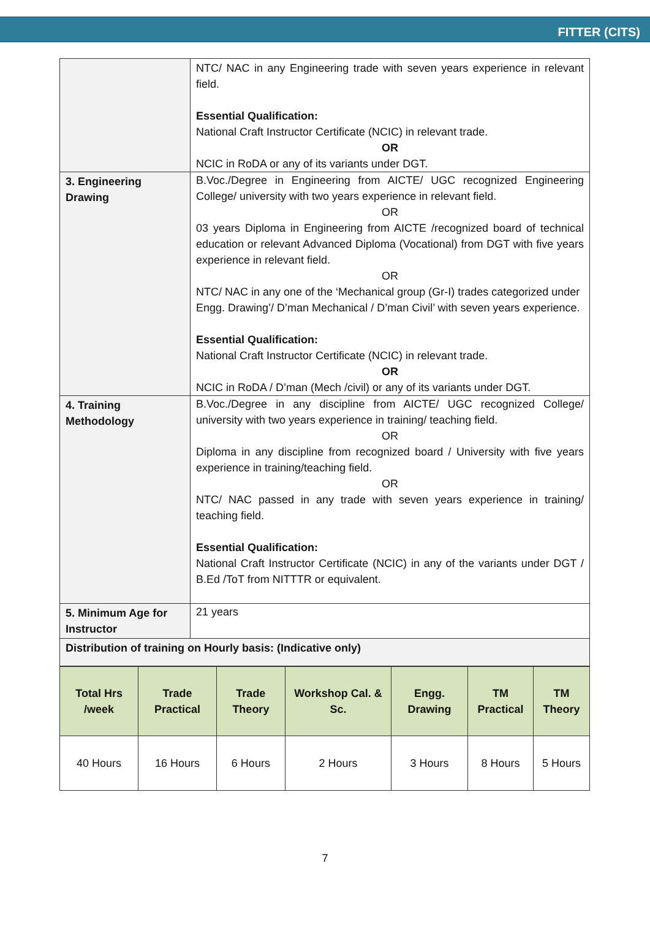FITTER (CITS)
| | NTC/ NAC in any Engineering trade with seven years experience in relevant field. Essential Qualification: National Craft Instructor Certificate (NCIC) in relevant trade. OR NCIC in RoDA or any of its variants under DGT. |
| 3. Engineering Drawing | B.Voc./Degree in Engineering from AICTE/ UGC recognized Engineering College/ university with two years experience in relevant field. OR 03 years Diploma in Engineering from AICTE /recognized board of technical education or relevant Advanced Diploma (Vocational) from DGT with five years experience in relevant field. OR NTC/ NAC in any one of the ‘Mechanical group (Gr-I) trades categorized under Engg. Drawing’/ D’man Mechanical / D’man Civil’ with seven years experience. Essential Qualification: National Craft Instructor Certificate (NCIC) in relevant trade. OR NCIC in RoDA / D’man (Mech /civil) or any of its variants under DGT. |
| 4. Training Methodology | B.Voc./Degree in any discipline from AICTE/ UGC recognized College/ university with two years experience in training/ teaching field. OR Diploma in any discipline from recognized board / University with five years experience in training/teaching field. OR NTC/ NAC passed in any trade with seven years experience in training/ teaching field. Essential Qualification: National Craft Instructor Certificate (NCIC) in any of the variants under DGT / B.Ed /ToT from NITTTR or equivalent. |
| 5. Minimum Age for Instructor | 21 years |
| Distribution of training on Hourly basis: (Indicative only) | |
| Total Hrs /week | Trade Practical | Trade Theory | Workshop Cal. & Sc. | Engg. Drawing | TM Practical | TM Theory |
| --- | --- | --- | --- | --- | --- | --- |
| 40 Hours | 16 Hours | 6 Hours | 2 Hours | 3 Hours | 8 Hours | 5 Hours |
7